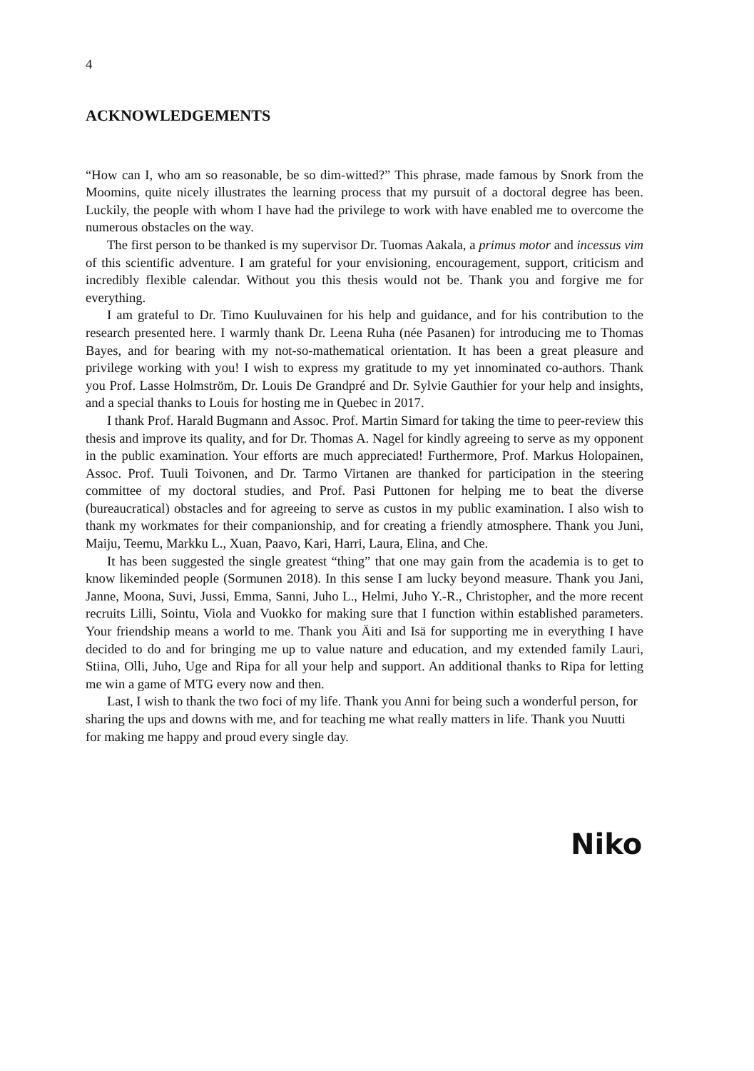4
ACKNOWLEDGEMENTS
“How can I, who am so reasonable, be so dim-witted?” This phrase, made famous by Snork from the Moomins, quite nicely illustrates the learning process that my pursuit of a doctoral degree has been. Luckily, the people with whom I have had the privilege to work with have enabled me to overcome the numerous obstacles on the way.
The first person to be thanked is my supervisor Dr. Tuomas Aakala, a primus motor and incessus vim of this scientific adventure. I am grateful for your envisioning, encouragement, support, criticism and incredibly flexible calendar. Without you this thesis would not be. Thank you and forgive me for everything.
I am grateful to Dr. Timo Kuuluvainen for his help and guidance, and for his contribution to the research presented here. I warmly thank Dr. Leena Ruha (née Pasanen) for introducing me to Thomas Bayes, and for bearing with my not-so-mathematical orientation. It has been a great pleasure and privilege working with you! I wish to express my gratitude to my yet innominated co-authors. Thank you Prof. Lasse Holmström, Dr. Louis De Grandpré and Dr. Sylvie Gauthier for your help and insights, and a special thanks to Louis for hosting me in Quebec in 2017.
I thank Prof. Harald Bugmann and Assoc. Prof. Martin Simard for taking the time to peer-review this thesis and improve its quality, and for Dr. Thomas A. Nagel for kindly agreeing to serve as my opponent in the public examination. Your efforts are much appreciated! Furthermore, Prof. Markus Holopainen, Assoc. Prof. Tuuli Toivonen, and Dr. Tarmo Virtanen are thanked for participation in the steering committee of my doctoral studies, and Prof. Pasi Puttonen for helping me to beat the diverse (bureaucratical) obstacles and for agreeing to serve as custos in my public examination. I also wish to thank my workmates for their companionship, and for creating a friendly atmosphere. Thank you Juni, Maiju, Teemu, Markku L., Xuan, Paavo, Kari, Harri, Laura, Elina, and Che.
It has been suggested the single greatest “thing” that one may gain from the academia is to get to know likeminded people (Sormunen 2018). In this sense I am lucky beyond measure. Thank you Jani, Janne, Moona, Suvi, Jussi, Emma, Sanni, Juho L., Helmi, Juho Y.-R., Christopher, and the more recent recruits Lilli, Sointu, Viola and Vuokko for making sure that I function within established parameters. Your friendship means a world to me. Thank you Äiti and Isä for supporting me in everything I have decided to do and for bringing me up to value nature and education, and my extended family Lauri, Stiina, Olli, Juho, Uge and Ripa for all your help and support. An additional thanks to Ripa for letting me win a game of MTG every now and then.
Last, I wish to thank the two foci of my life. Thank you Anni for being such a wonderful person, for sharing the ups and downs with me, and for teaching me what really matters in life. Thank you Nuutti for making me happy and proud every single day.
Niko